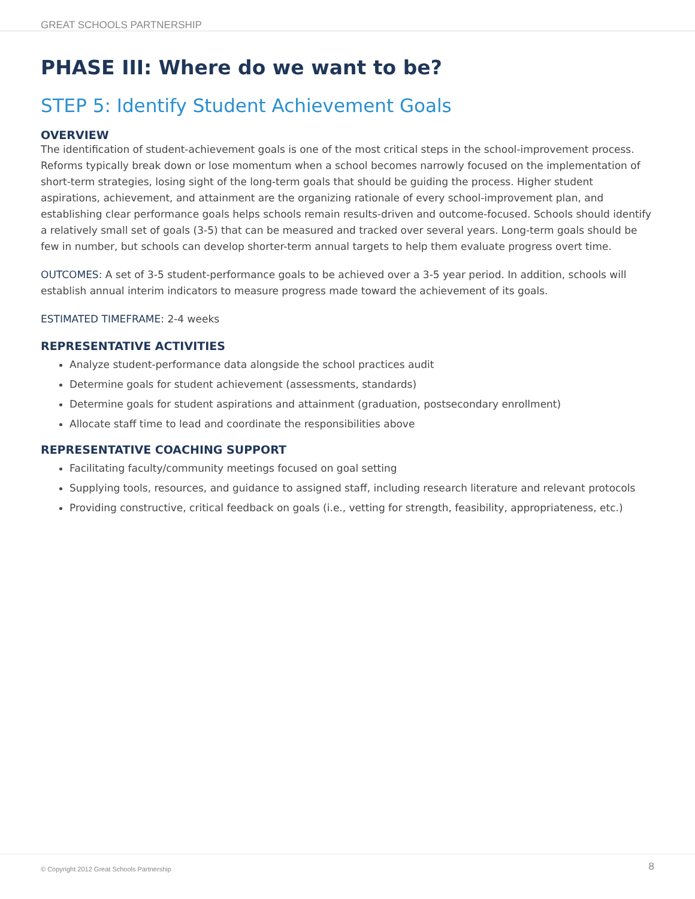GREAT SCHOOLS PARTNERSHIP
PHASE III: Where do we want to be?
STEP 5: Identify Student Achievement Goals
OVERVIEW
The identification of student-achievement goals is one of the most critical steps in the school-improvement process. Reforms typically break down or lose momentum when a school becomes narrowly focused on the implementation of short-term strategies, losing sight of the long-term goals that should be guiding the process. Higher student aspirations, achievement, and attainment are the organizing rationale of every school-improvement plan, and establishing clear performance goals helps schools remain results-driven and outcome-focused. Schools should identify a relatively small set of goals (3-5) that can be measured and tracked over several years. Long-term goals should be few in number, but schools can develop shorter-term annual targets to help them evaluate progress overt time.
OUTCOMES: A set of 3-5 student-performance goals to be achieved over a 3-5 year period. In addition, schools will establish annual interim indicators to measure progress made toward the achievement of its goals.
ESTIMATED TIMEFRAME: 2-4 weeks
REPRESENTATIVE ACTIVITIES
Analyze student-performance data alongside the school practices audit
Determine goals for student achievement (assessments, standards)
Determine goals for student aspirations and attainment (graduation, postsecondary enrollment)
Allocate staff time to lead and coordinate the responsibilities above
REPRESENTATIVE COACHING SUPPORT
Facilitating faculty/community meetings focused on goal setting
Supplying tools, resources, and guidance to assigned staff, including research literature and relevant protocols
Providing constructive, critical feedback on goals (i.e., vetting for strength, feasibility, appropriateness, etc.)
© Copyright 2012 Great Schools Partnership 8